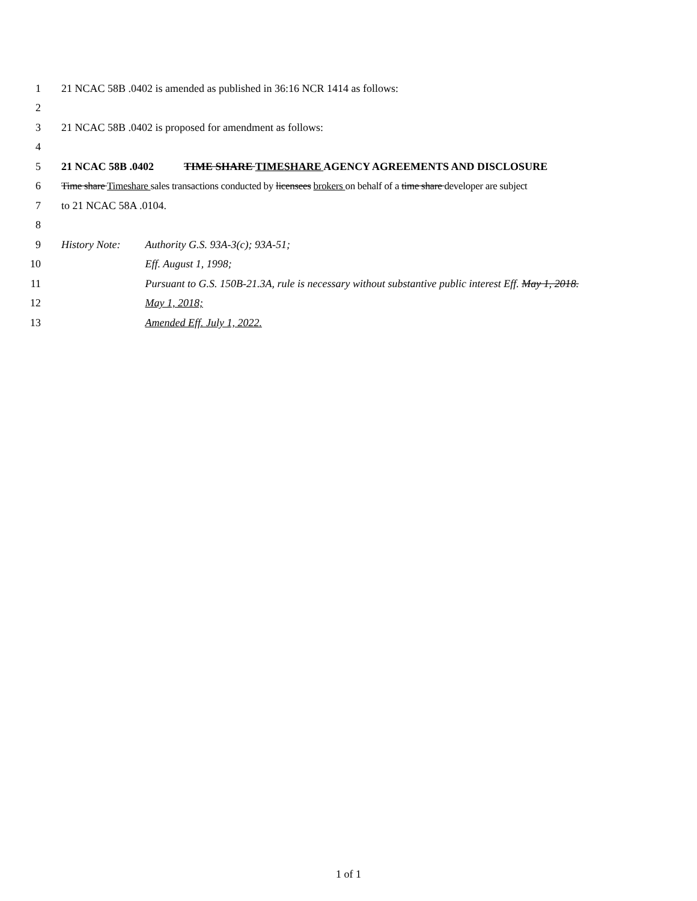1 21 NCAC 58B .0402 is amended as published in 36:16 NCR 1414 as follows:
2
3 21 NCAC 58B .0402 is proposed for amendment as follows:
4
5 21 NCAC 58B .0402 TIME SHARE TIMESHARE AGENCY AGREEMENTS AND DISCLOSURE
6 Time share Timeshare sales transactions conducted by licensees brokers on behalf of a time share developer are subject
7 to 21 NCAC 58A .0104.
8
9 History Note: Authority G.S. 93A-3(c); 93A-51;
10 Eff. August 1, 1998;
11 Pursuant to G.S. 150B-21.3A, rule is necessary without substantive public interest Eff. May 1, 2018.
12 May 1, 2018;
13 Amended Eff. July 1, 2022.
1 of 1